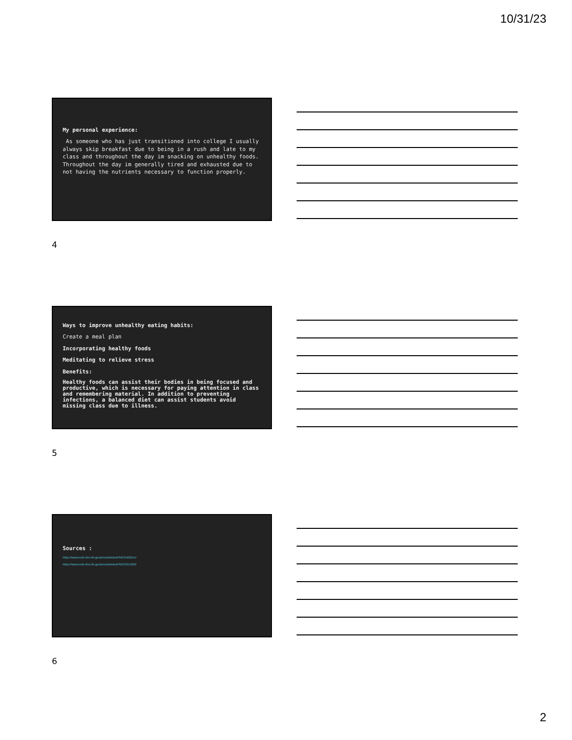10/31/23
My personal experience:
As someone who has just transitioned into college I usually always skip breakfast due to being in a rush and late to my class and throughout the day im snacking on unhealthy foods. Throughout the day im generally tired and exhausted due to not having the nutrients necessary to function properly.
4
Ways to improve unhealthy eating habits:
Create a meal plan
Incorporating healthy foods
Meditating to relieve stress
Benefits:
Healthy foods can assist their bodies in being focused and productive, which is necessary for paying attention in class and remembering material. In addition to preventing infections, a balanced diet can assist students avoid missing class due to illness.
5
Sources :
https://www.ncbi.nlm.nih.gov/pmc/articles/PMC6422551/
https://www.ncbi.nlm.nih.gov/pmc/articles/PMC6315356/
6
2